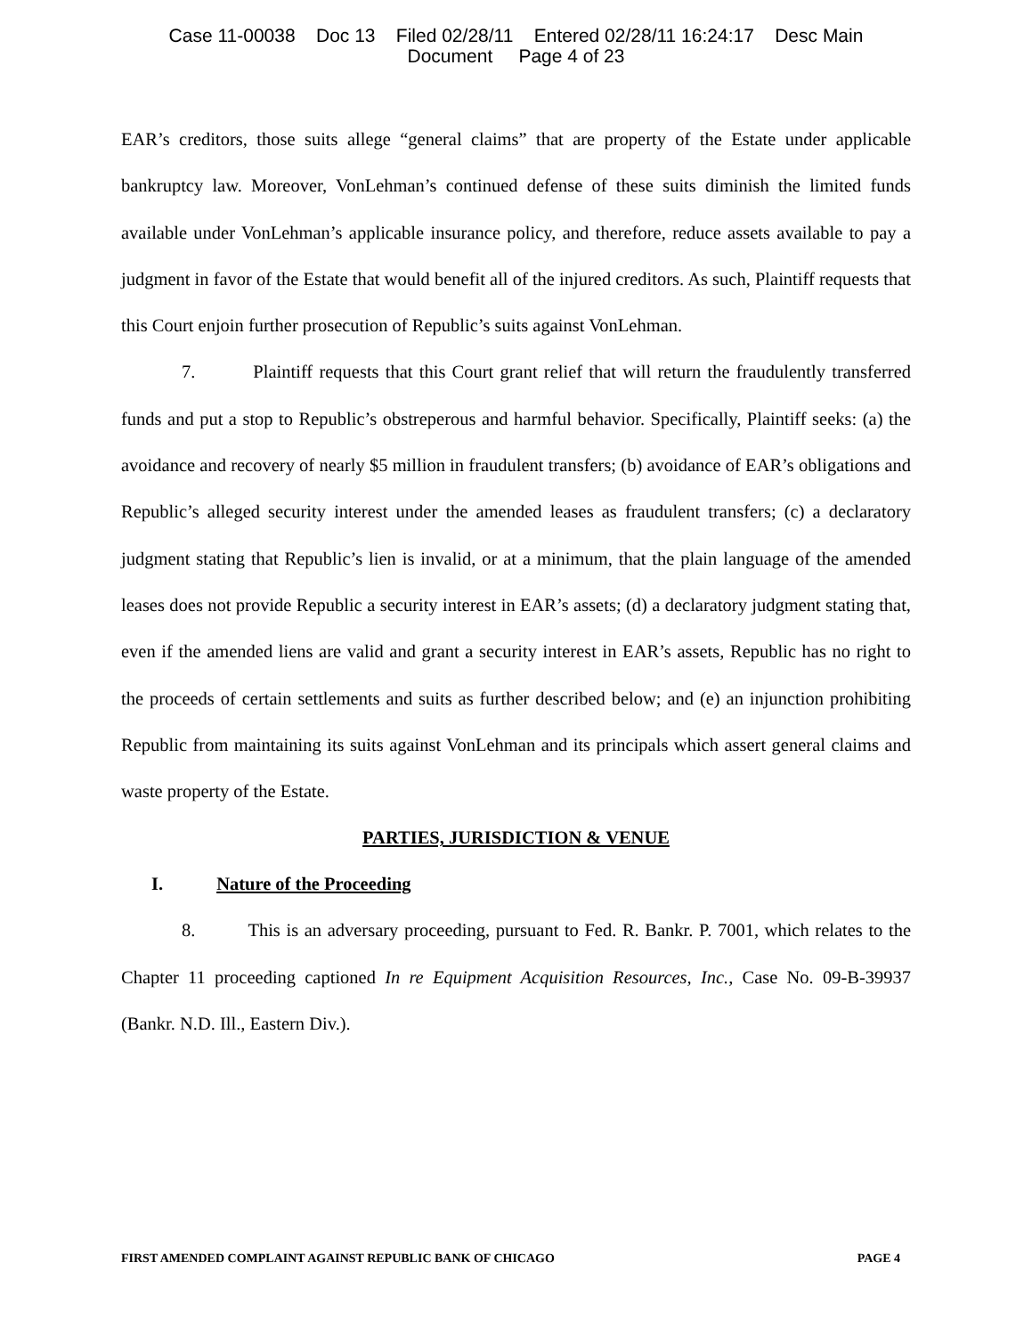Case 11-00038 Doc 13 Filed 02/28/11 Entered 02/28/11 16:24:17 Desc Main
Document Page 4 of 23
EAR’s creditors, those suits allege “general claims” that are property of the Estate under applicable bankruptcy law. Moreover, VonLehman’s continued defense of these suits diminish the limited funds available under VonLehman’s applicable insurance policy, and therefore, reduce assets available to pay a judgment in favor of the Estate that would benefit all of the injured creditors. As such, Plaintiff requests that this Court enjoin further prosecution of Republic’s suits against VonLehman.
7. Plaintiff requests that this Court grant relief that will return the fraudulently transferred funds and put a stop to Republic’s obstreperous and harmful behavior. Specifically, Plaintiff seeks: (a) the avoidance and recovery of nearly $5 million in fraudulent transfers; (b) avoidance of EAR’s obligations and Republic’s alleged security interest under the amended leases as fraudulent transfers; (c) a declaratory judgment stating that Republic’s lien is invalid, or at a minimum, that the plain language of the amended leases does not provide Republic a security interest in EAR’s assets; (d) a declaratory judgment stating that, even if the amended liens are valid and grant a security interest in EAR’s assets, Republic has no right to the proceeds of certain settlements and suits as further described below; and (e) an injunction prohibiting Republic from maintaining its suits against VonLehman and its principals which assert general claims and waste property of the Estate.
PARTIES, JURISDICTION & VENUE
I. Nature of the Proceeding
8. This is an adversary proceeding, pursuant to Fed. R. Bankr. P. 7001, which relates to the Chapter 11 proceeding captioned In re Equipment Acquisition Resources, Inc., Case No. 09-B-39937 (Bankr. N.D. Ill., Eastern Div.).
FIRST AMENDED COMPLAINT AGAINST REPUBLIC BANK OF CHICAGO PAGE 4